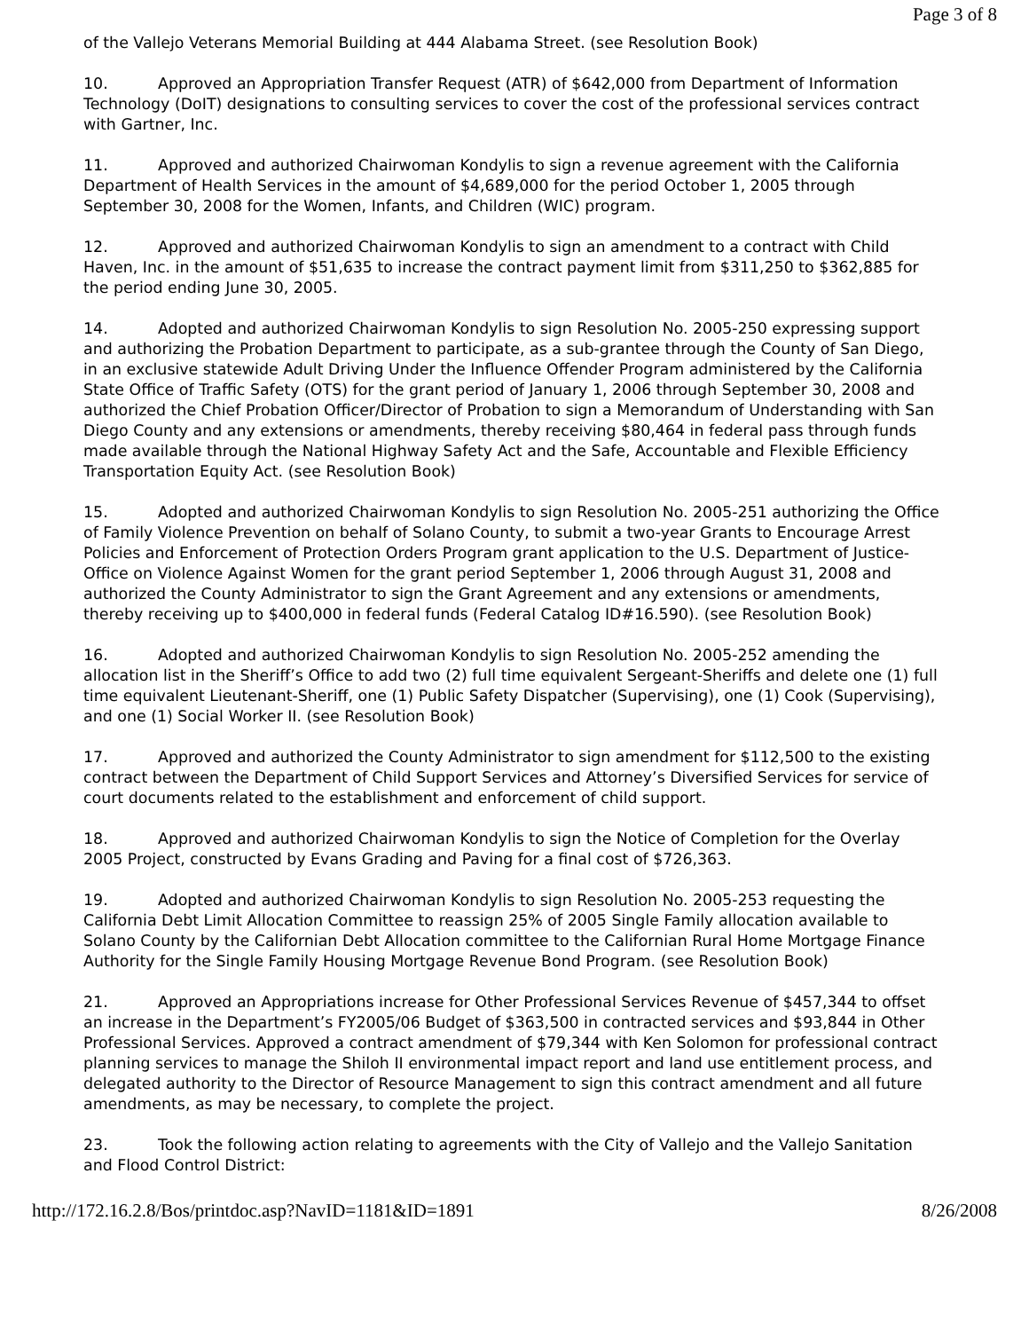Page 3 of 8
of the Vallejo Veterans Memorial Building at 444 Alabama Street. (see Resolution Book)
10. Approved an Appropriation Transfer Request (ATR) of $642,000 from Department of Information Technology (DoIT) designations to consulting services to cover the cost of the professional services contract with Gartner, Inc.
11. Approved and authorized Chairwoman Kondylis to sign a revenue agreement with the California Department of Health Services in the amount of $4,689,000 for the period October 1, 2005 through September 30, 2008 for the Women, Infants, and Children (WIC) program.
12. Approved and authorized Chairwoman Kondylis to sign an amendment to a contract with Child Haven, Inc. in the amount of $51,635 to increase the contract payment limit from $311,250 to $362,885 for the period ending June 30, 2005.
14. Adopted and authorized Chairwoman Kondylis to sign Resolution No. 2005-250 expressing support and authorizing the Probation Department to participate, as a sub-grantee through the County of San Diego, in an exclusive statewide Adult Driving Under the Influence Offender Program administered by the California State Office of Traffic Safety (OTS) for the grant period of January 1, 2006 through September 30, 2008 and authorized the Chief Probation Officer/Director of Probation to sign a Memorandum of Understanding with San Diego County and any extensions or amendments, thereby receiving $80,464 in federal pass through funds made available through the National Highway Safety Act and the Safe, Accountable and Flexible Efficiency Transportation Equity Act. (see Resolution Book)
15. Adopted and authorized Chairwoman Kondylis to sign Resolution No. 2005-251 authorizing the Office of Family Violence Prevention on behalf of Solano County, to submit a two-year Grants to Encourage Arrest Policies and Enforcement of Protection Orders Program grant application to the U.S. Department of Justice-Office on Violence Against Women for the grant period September 1, 2006 through August 31, 2008 and authorized the County Administrator to sign the Grant Agreement and any extensions or amendments, thereby receiving up to $400,000 in federal funds (Federal Catalog ID#16.590). (see Resolution Book)
16. Adopted and authorized Chairwoman Kondylis to sign Resolution No. 2005-252 amending the allocation list in the Sheriff’s Office to add two (2) full time equivalent Sergeant-Sheriffs and delete one (1) full time equivalent Lieutenant-Sheriff, one (1) Public Safety Dispatcher (Supervising), one (1) Cook (Supervising), and one (1) Social Worker II. (see Resolution Book)
17. Approved and authorized the County Administrator to sign amendment for $112,500 to the existing contract between the Department of Child Support Services and Attorney’s Diversified Services for service of court documents related to the establishment and enforcement of child support.
18. Approved and authorized Chairwoman Kondylis to sign the Notice of Completion for the Overlay 2005 Project, constructed by Evans Grading and Paving for a final cost of $726,363.
19. Adopted and authorized Chairwoman Kondylis to sign Resolution No. 2005-253 requesting the California Debt Limit Allocation Committee to reassign 25% of 2005 Single Family allocation available to Solano County by the Californian Debt Allocation committee to the Californian Rural Home Mortgage Finance Authority for the Single Family Housing Mortgage Revenue Bond Program. (see Resolution Book)
21. Approved an Appropriations increase for Other Professional Services Revenue of $457,344 to offset an increase in the Department’s FY2005/06 Budget of $363,500 in contracted services and $93,844 in Other Professional Services. Approved a contract amendment of $79,344 with Ken Solomon for professional contract planning services to manage the Shiloh II environmental impact report and land use entitlement process, and delegated authority to the Director of Resource Management to sign this contract amendment and all future amendments, as may be necessary, to complete the project.
23. Took the following action relating to agreements with the City of Vallejo and the Vallejo Sanitation and Flood Control District:
http://172.16.2.8/Bos/printdoc.asp?NavID=1181&ID=1891 8/26/2008